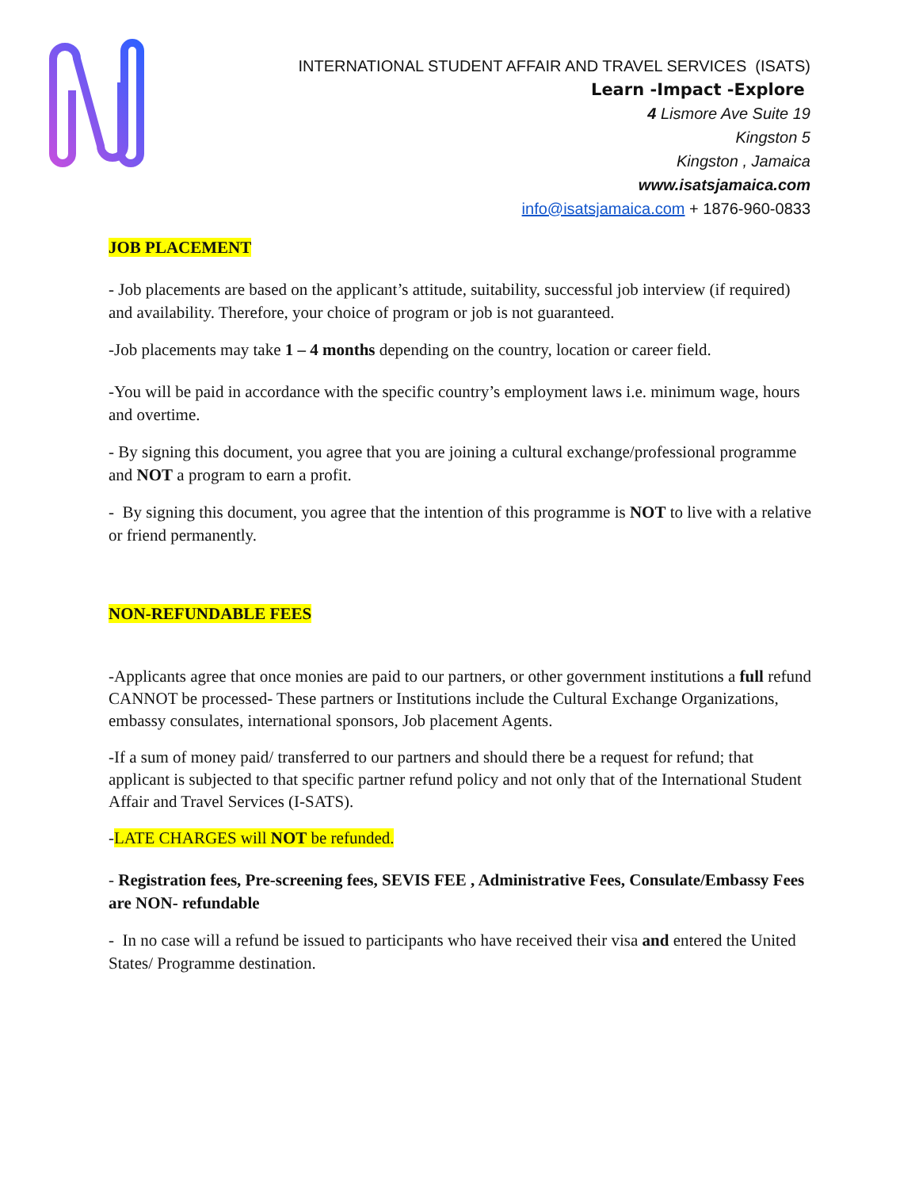INTERNATIONAL STUDENT AFFAIR AND TRAVEL SERVICES (ISATS)
Learn -Impact -Explore
4 Lismore Ave Suite 19
Kingston 5
Kingston , Jamaica
www.isatsjamaica.com
info@isatsjamaica.com + 1876-960-0833
JOB PLACEMENT
- Job placements are based on the applicant’s attitude, suitability, successful job interview (if required) and availability. Therefore, your choice of program or job is not guaranteed.
-Job placements may take 1 – 4 months depending on the country, location or career field.
-You will be paid in accordance with the specific country’s employment laws i.e. minimum wage, hours and overtime.
- By signing this document, you agree that you are joining a cultural exchange/professional programme and NOT a program to earn a profit.
- By signing this document, you agree that the intention of this programme is NOT to live with a relative or friend permanently.
NON-REFUNDABLE FEES
-Applicants agree that once monies are paid to our partners, or other government institutions a full refund CANNOT be processed- These partners or Institutions include the Cultural Exchange Organizations, embassy consulates, international sponsors, Job placement Agents.
-If a sum of money paid/ transferred to our partners and should there be a request for refund; that applicant is subjected to that specific partner refund policy and not only that of the International Student Affair and Travel Services (I-SATS).
-LATE CHARGES will NOT be refunded.
- Registration fees, Pre-screening fees, SEVIS FEE , Administrative Fees, Consulate/Embassy Fees are NON- refundable
- In no case will a refund be issued to participants who have received their visa and entered the United States/ Programme destination.